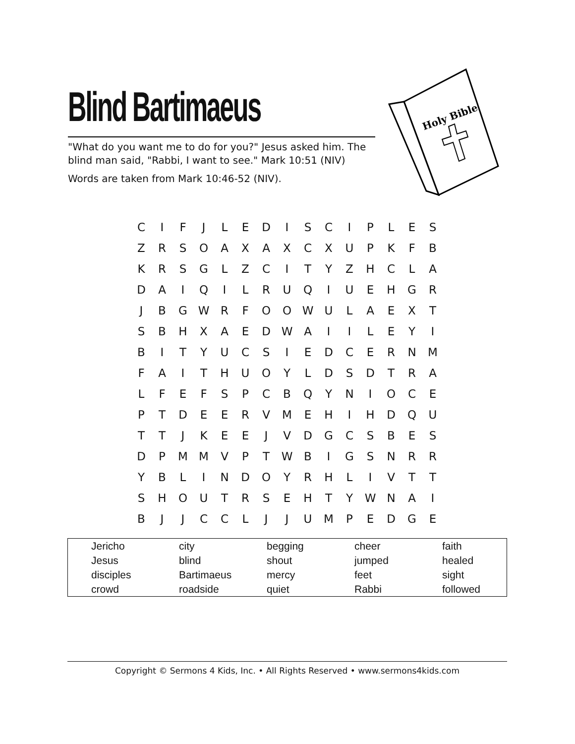Blind Bartimaeus
"What do you want me to do for you?" Jesus asked him. The blind man said, "Rabbi, I want to see." Mark 10:51 (NIV)
Words are taken from Mark 10:46-52 (NIV).
Holy Bible
| C | I | F | J | L | E | D | I | S | C | I | P | L | E | S |
| Z | R | S | O | A | X | A | X | C | X | U | P | K | F | B |
| K | R | S | G | L | Z | C | I | T | Y | Z | H | C | L | A |
| D | A | I | Q | I | L | R | U | Q | I | U | E | H | G | R |
| J | B | G | W | R | F | O | O | W | U | L | A | E | X | T |
| S | B | H | X | A | E | D | W | A | I | I | L | E | Y | I |
| B | I | T | Y | U | C | S | I | E | D | C | E | R | N | M |
| F | A | I | T | H | U | O | Y | L | D | S | D | T | R | A |
| L | F | E | F | S | P | C | B | Q | Y | N | I | O | C | E |
| P | T | D | E | E | R | V | M | E | H | I | H | D | Q | U |
| T | T | J | K | E | E | J | V | D | G | C | S | B | E | S |
| D | P | M | M | V | P | T | W | B | I | G | S | N | R | R |
| Y | B | L | I | N | D | O | Y | R | H | L | I | V | T | T |
| S | H | O | U | T | R | S | E | H | T | Y | W | N | A | I |
| B | J | J | C | C | L | J | J | U | M | P | E | D | G | E |
| Jericho | city | begging | cheer | faith |
| Jesus | blind | shout | jumped | healed |
| disciples | Bartimaeus | mercy | feet | sight |
| crowd | roadside | quiet | Rabbi | followed |
Copyright © Sermons 4 Kids, Inc. • All Rights Reserved • www.sermons4kids.com